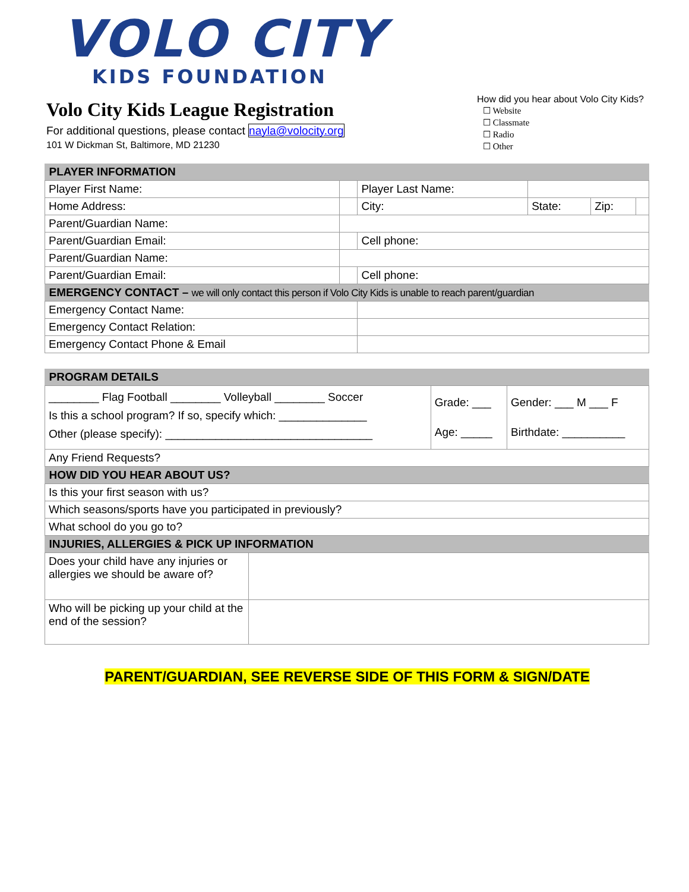VOLO CITY
KIDS FOUNDATION
Volo City Kids League Registration
For additional questions, please contact nayla@volocity.org
101 W Dickman St, Baltimore, MD 21230
How did you hear about Volo City Kids?
☐ Website
☐ Classmate
☐ Radio
☐ Other
| PLAYER INFORMATION | | | | | | |
| Player First Name: | | | Player Last Name: | | | |
| Home Address: | | City: | | State: | Zip: | |
| Parent/Guardian Name: | | | | | | |
| Parent/Guardian Email: | | | Cell phone: | | | |
| Parent/Guardian Name: | | | | | | |
| Parent/Guardian Email: | | | Cell phone: | | | |
| EMERGENCY CONTACT – we will only contact this person if Volo City Kids is unable to reach parent/guardian | | | | | | |
| Emergency Contact Name: | | | | | | |
| Emergency Contact Relation: | | | | | | |
| Emergency Contact Phone & Email | | | | | | |
| PROGRAM DETAILS | | |
| ________ Flag Football ________ Volleyball ________ Soccer Is this a school program? If so, specify which: ______________ Other (please specify): _________________________________ | Grade: ___ Age: _____ | Gender: ___ M ___ F Birthdate: __________ |
| Any Friend Requests? | | |
| HOW DID YOU HEAR ABOUT US? | | |
| Is this your first season with us? | | |
| Which seasons/sports have you participated in previously? | | |
| What school do you go to? | | |
| INJURIES, ALLERGIES & PICK UP INFORMATION | | |
| Does your child have any injuries or allergies we should be aware of? | |
| Who will be picking up your child at the end of the session? | |
PARENT/GUARDIAN, SEE REVERSE SIDE OF THIS FORM & SIGN/DATE